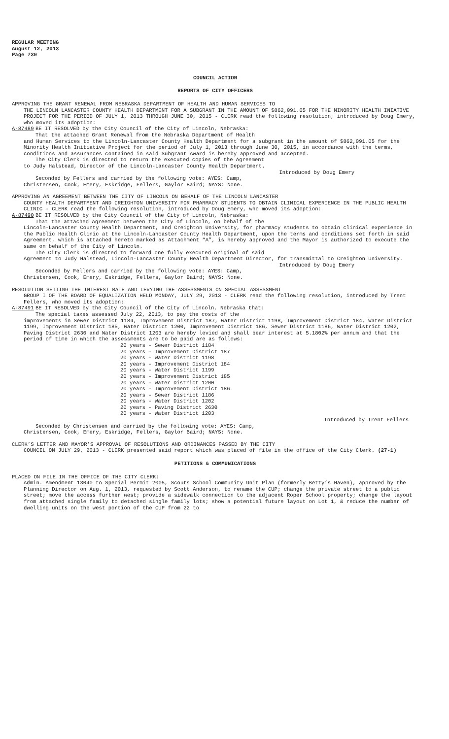REGULAR MEETING
August 12, 2013
Page 730
COUNCIL ACTION
REPORTS OF CITY OFFICERS
APPROVING THE GRANT RENEWAL FROM NEBRASKA DEPARTMENT OF HEALTH AND HUMAN SERVICES TO
THE LINCOLN LANCASTER COUNTY HEALTH DEPARTMENT FOR A SUBGRANT IN THE AMOUNT OF $862,091.05 FOR THE MINORITY HEALTH INIATIVE PROJECT FOR THE PERIOD OF JULY 1, 2013 THROUGH JUNE 30, 2015 - CLERK read the following resolution, introduced by Doug Emery, who moved its adoption:
A-87489 BE IT RESOLVED by the City Council of the City of Lincoln, Nebraska:
That the attached Grant Renewal from the Nebraska Department of Health
and Human Services to the Lincoln-Lancaster County Health Department for a subgrant in the amount of $862,091.05 for the Minority Health Initiative Project for the period of July 1, 2013 through June 30, 2015, in accordance with the terms, conditions and assurances contained in said Subgrant Award is hereby approved and accepted.
The City Clerk is directed to return the executed copies of the Agreement
to Judy Halstead, Director of the Lincoln-Lancaster County Health Department.
Introduced by Doug Emery
Seconded by Fellers and carried by the following vote: AYES: Camp,
Christensen, Cook, Emery, Eskridge, Fellers, Gaylor Baird; NAYS: None.
APPROVING AN AGREEMENT BETWEEN THE CITY OF LINCOLN ON BEHALF OF THE LINCOLN LANCASTER
COUNTY HEALTH DEPARTMENT AND CREIGHTON UNIVERSITY FOR PHARMACY STUDENTS TO OBTAIN CLINICAL EXPERIENCE IN THE PUBLIC HEALTH CLINIC - CLERK read the following resolution, introduced by Doug Emery, who moved its adoption:
A-87490 BE IT RESOLVED by the City Council of the City of Lincoln, Nebraska:
That the attached Agreement between the City of Lincoln, on behalf of the
Lincoln-Lancaster County Health Department, and Creighton University, for pharmacy students to obtain clinical experience in the Public Health Clinic at the Lincoln-Lancaster County Health Department, upon the terms and conditions set forth in said Agreement, which is attached hereto marked as Attachment “A”, is hereby approved and the Mayor is authorized to execute the same on behalf of the City of Lincoln.
The City Clerk is directed to forward one fully executed original of said
Agreement to Judy Halstead, Lincoln-Lancaster County Health Department Director, for transmittal to Creighton University.
Introduced by Doug Emery
Seconded by Fellers and carried by the following vote: AYES: Camp,
Christensen, Cook, Emery, Eskridge, Fellers, Gaylor Baird; NAYS: None.
RESOLUTION SETTING THE INTEREST RATE AND LEVYING THE ASSESSMENTS ON SPECIAL ASSESSMENT
GROUP I OF THE BOARD OF EQUALIZATION HELD MONDAY, JULY 29, 2013 - CLERK read the following resolution, introduced by Trent Fellers, who moved its adoption:
A-87491 BE IT RESOLVED by the City Council of the City of Lincoln, Nebraska that:
The special taxes assessed July 22, 2013, to pay the costs of the
improvements in Sewer District 1184, Improvement District 187, Water District 1198, Improvement District 184, Water District 1199, Improvement District 185, Water District 1200, Improvement District 186, Sewer District 1186, Water District 1202, Paving District 2630 and Water District 1203 are hereby levied and shall bear interest at 5.1802% per annum and that the period of time in which the assessments are to be paid are as follows:
20 years - Sewer District 1184
20 years - Improvement District 187
20 years - Water District 1198
20 years - Improvement District 184
20 years - Water District 1199
20 years - Improvement District 185
20 years - Water District 1200
20 years - Improvement District 186
20 years - Sewer District 1186
20 years - Water District 1202
20 years - Paving District 2630
20 years - Water District 1203
Introduced by Trent Fellers
Seconded by Christensen and carried by the following vote: AYES: Camp,
Christensen, Cook, Emery, Eskridge, Fellers, Gaylor Baird; NAYS: None.
CLERK’S LETTER AND MAYOR’S APPROVAL OF RESOLUTIONS AND ORDINANCES PASSED BY THE CITY
COUNCIL ON JULY 29, 2013 - CLERK presented said report which was placed of file in the office of the City Clerk. (27-1)
PETITIONS & COMMUNICATIONS
PLACED ON FILE IN THE OFFICE OF THE CITY CLERK:
Admin. Amendment 13040 to Special Permit 2005, Scouts School Community Unit Plan (formerly Betty’s Haven), approved by the Planning Director on Aug. 1, 2013, requested by Scott Anderson, to rename the CUP; change the private street to a public street; move the access further west; provide a sidewalk connection to the adjacent Roper School property; change the layout from attached single family to detached single family lots; show a potential future layout on Lot 1, & reduce the number of dwelling units on the west portion of the CUP from 22 to